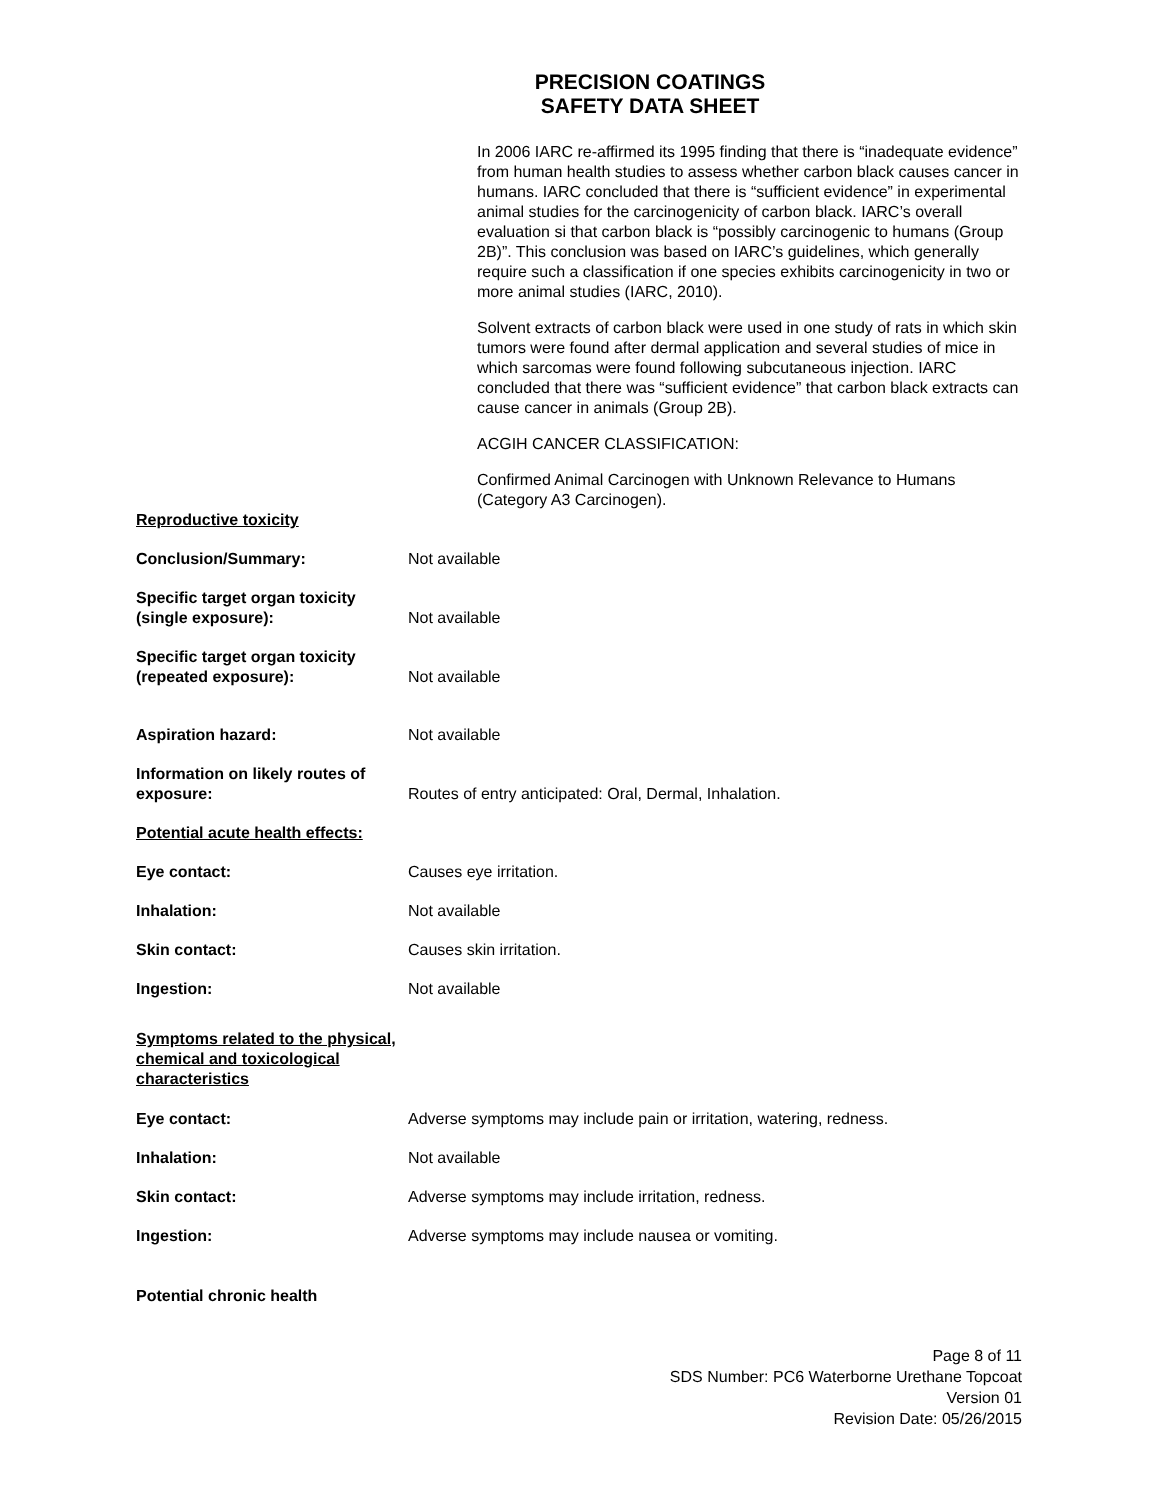PRECISION COATINGS
SAFETY DATA SHEET
In 2006 IARC re-affirmed its 1995 finding that there is “inadequate evidence” from human health studies to assess whether carbon black causes cancer in humans. IARC concluded that there is “sufficient evidence” in experimental animal studies for the carcinogenicity of carbon black. IARC’s overall evaluation si that carbon black is “possibly carcinogenic to humans (Group 2B)”. This conclusion was based on IARC’s guidelines, which generally require such a classification if one species exhibits carcinogenicity in two or more animal studies (IARC, 2010).
Solvent extracts of carbon black were used in one study of rats in which skin tumors were found after dermal application and several studies of mice in which sarcomas were found following subcutaneous injection. IARC concluded that there was “sufficient evidence” that carbon black extracts can cause cancer in animals (Group 2B).
ACGIH CANCER CLASSIFICATION:
Confirmed Animal Carcinogen with Unknown Relevance to Humans (Category A3 Carcinogen).
Reproductive toxicity
Conclusion/Summary: Not available
Specific target organ toxicity (single exposure):
Not available
Specific target organ toxicity (repeated exposure):
Not available
Aspiration hazard: Not available
Information on likely routes of exposure:
Routes of entry anticipated: Oral, Dermal, Inhalation.
Potential acute health effects:
Eye contact: Causes eye irritation.
Inhalation: Not available
Skin contact: Causes skin irritation.
Ingestion: Not available
Symptoms related to the physical, chemical and toxicological characteristics
Eye contact: Adverse symptoms may include pain or irritation, watering, redness.
Inhalation: Not available
Skin contact: Adverse symptoms may include irritation, redness.
Ingestion: Adverse symptoms may include nausea or vomiting.
Potential chronic health
Page 8 of 11
SDS Number: PC6 Waterborne Urethane Topcoat
Version 01
Revision Date: 05/26/2015